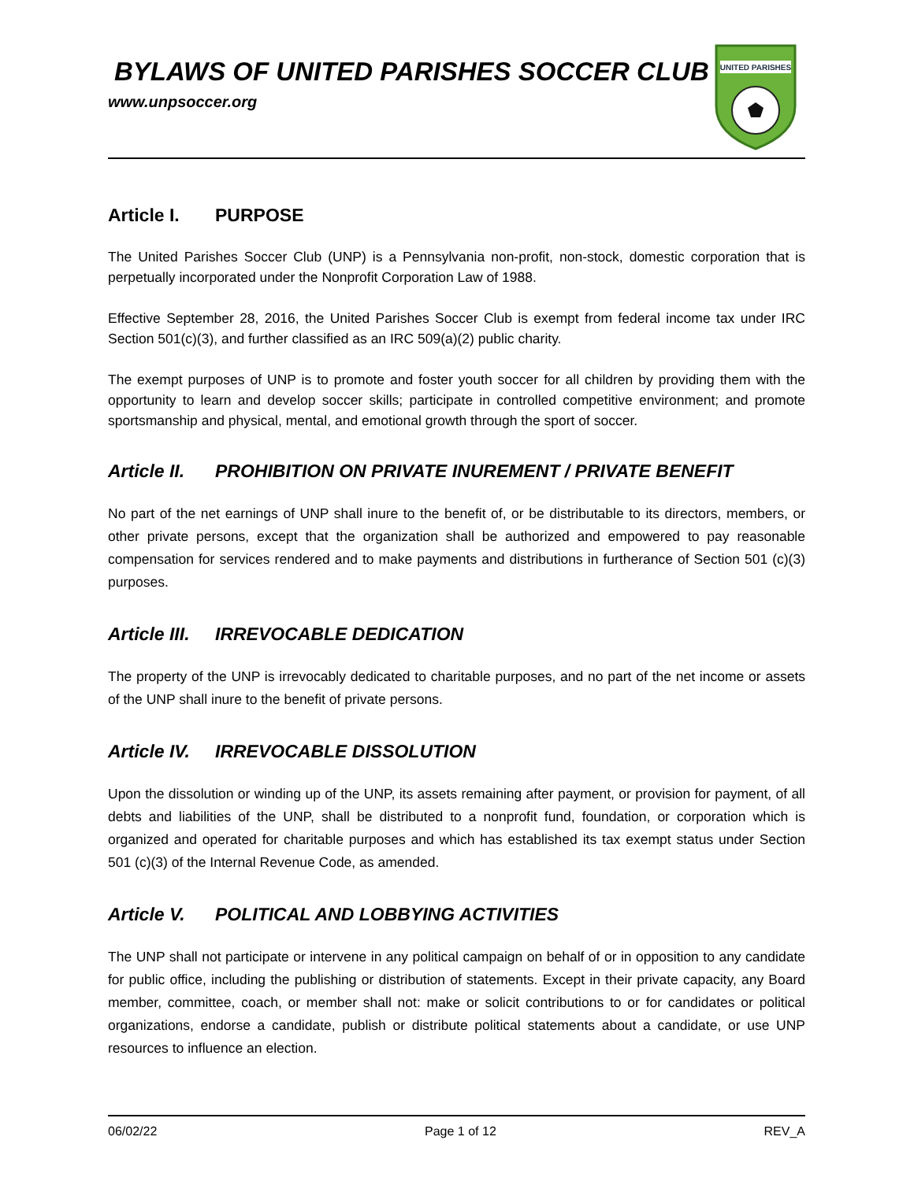BYLAWS OF UNITED PARISHES SOCCER CLUB
www.unpsoccer.org
UNITED PARISHES
Article I. PURPOSE
The United Parishes Soccer Club (UNP) is a Pennsylvania non-profit, non-stock, domestic corporation that is perpetually incorporated under the Nonprofit Corporation Law of 1988.
Effective September 28, 2016, the United Parishes Soccer Club is exempt from federal income tax under IRC Section 501(c)(3), and further classified as an IRC 509(a)(2) public charity.
The exempt purposes of UNP is to promote and foster youth soccer for all children by providing them with the opportunity to learn and develop soccer skills; participate in controlled competitive environment; and promote sportsmanship and physical, mental, and emotional growth through the sport of soccer.
Article II. PROHIBITION ON PRIVATE INUREMENT / PRIVATE BENEFIT
No part of the net earnings of UNP shall inure to the benefit of, or be distributable to its directors, members, or other private persons, except that the organization shall be authorized and empowered to pay reasonable compensation for services rendered and to make payments and distributions in furtherance of Section 501 (c)(3) purposes.
Article III. IRREVOCABLE DEDICATION
The property of the UNP is irrevocably dedicated to charitable purposes, and no part of the net income or assets of the UNP shall inure to the benefit of private persons.
Article IV. IRREVOCABLE DISSOLUTION
Upon the dissolution or winding up of the UNP, its assets remaining after payment, or provision for payment, of all debts and liabilities of the UNP, shall be distributed to a nonprofit fund, foundation, or corporation which is organized and operated for charitable purposes and which has established its tax exempt status under Section 501 (c)(3) of the Internal Revenue Code, as amended.
Article V. POLITICAL AND LOBBYING ACTIVITIES
The UNP shall not participate or intervene in any political campaign on behalf of or in opposition to any candidate for public office, including the publishing or distribution of statements. Except in their private capacity, any Board member, committee, coach, or member shall not: make or solicit contributions to or for candidates or political organizations, endorse a candidate, publish or distribute political statements about a candidate, or use UNP resources to influence an election.
06/02/22 Page 1 of 12 REV_A